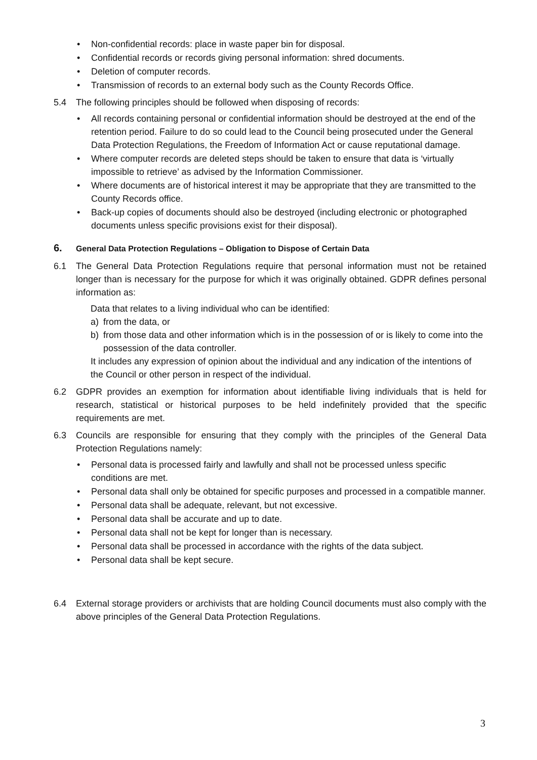Non-confidential records: place in waste paper bin for disposal.
Confidential records or records giving personal information: shred documents.
Deletion of computer records.
Transmission of records to an external body such as the County Records Office.
5.4 The following principles should be followed when disposing of records:
All records containing personal or confidential information should be destroyed at the end of the retention period. Failure to do so could lead to the Council being prosecuted under the General Data Protection Regulations, the Freedom of Information Act or cause reputational damage.
Where computer records are deleted steps should be taken to ensure that data is ‘virtually impossible to retrieve’ as advised by the Information Commissioner.
Where documents are of historical interest it may be appropriate that they are transmitted to the County Records office.
Back-up copies of documents should also be destroyed (including electronic or photographed documents unless specific provisions exist for their disposal).
6. General Data Protection Regulations – Obligation to Dispose of Certain Data
6.1 The General Data Protection Regulations require that personal information must not be retained longer than is necessary for the purpose for which it was originally obtained. GDPR defines personal information as:
Data that relates to a living individual who can be identified:
a) from the data, or
b) from those data and other information which is in the possession of or is likely to come into the possession of the data controller.
It includes any expression of opinion about the individual and any indication of the intentions of the Council or other person in respect of the individual.
6.2 GDPR provides an exemption for information about identifiable living individuals that is held for research, statistical or historical purposes to be held indefinitely provided that the specific requirements are met.
6.3 Councils are responsible for ensuring that they comply with the principles of the General Data Protection Regulations namely:
Personal data is processed fairly and lawfully and shall not be processed unless specific conditions are met.
Personal data shall only be obtained for specific purposes and processed in a compatible manner.
Personal data shall be adequate, relevant, but not excessive.
Personal data shall be accurate and up to date.
Personal data shall not be kept for longer than is necessary.
Personal data shall be processed in accordance with the rights of the data subject.
Personal data shall be kept secure.
6.4 External storage providers or archivists that are holding Council documents must also comply with the above principles of the General Data Protection Regulations.
3